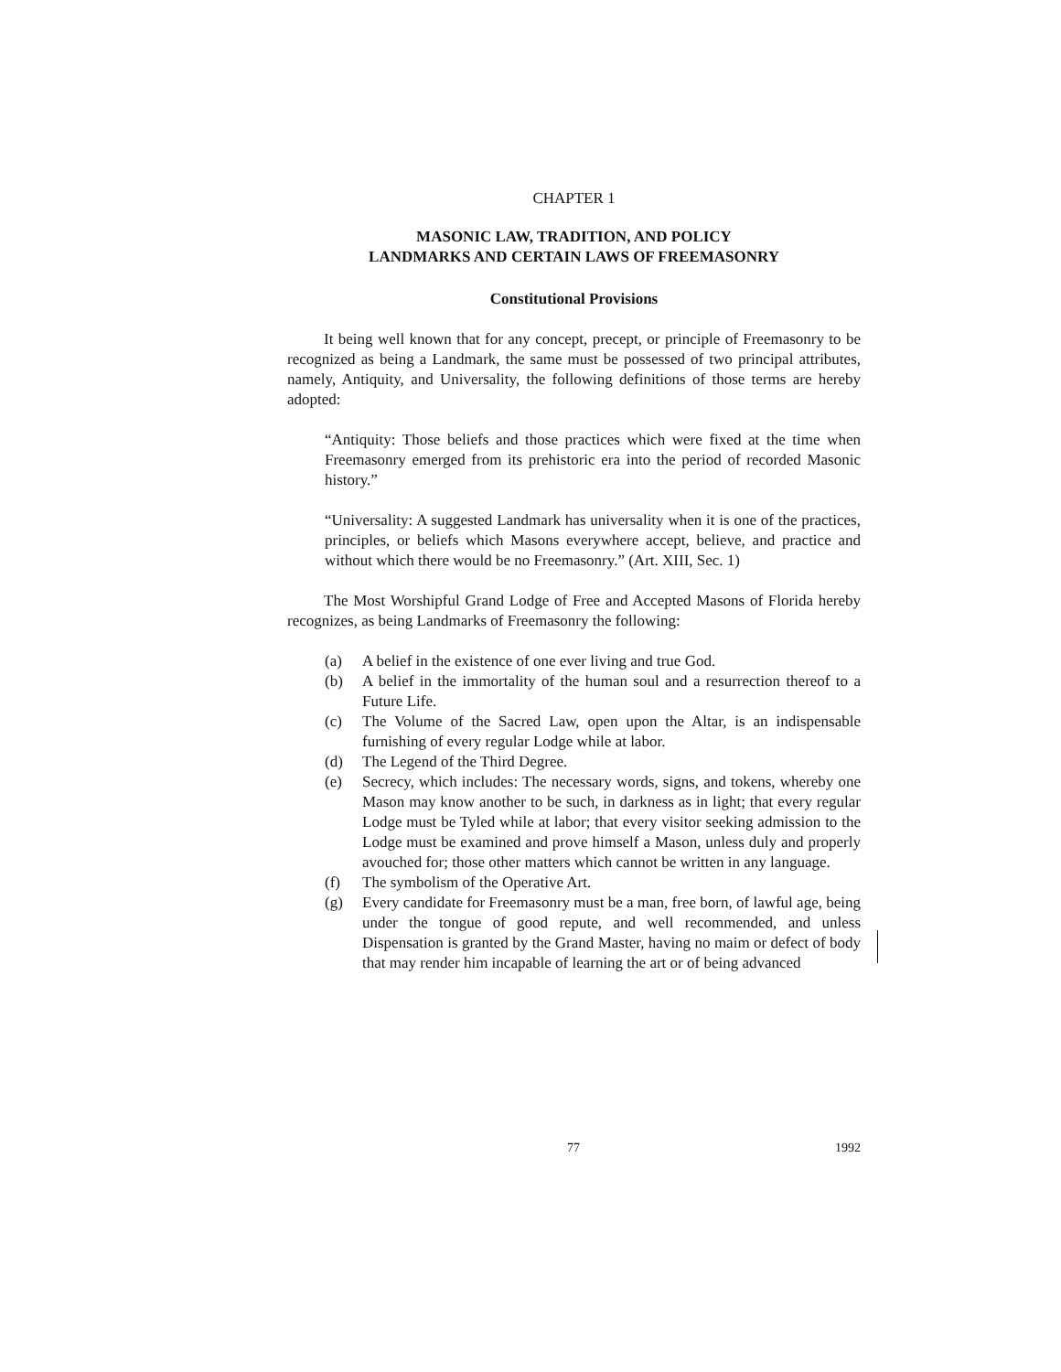CHAPTER 1
MASONIC LAW, TRADITION, AND POLICY
LANDMARKS AND CERTAIN LAWS OF FREEMASONRY
Constitutional Provisions
It being well known that for any concept, precept, or principle of Freemasonry to be recognized as being a Landmark, the same must be possessed of two principal attributes, namely, Antiquity, and Universality, the following definitions of those terms are hereby adopted:
“Antiquity: Those beliefs and those practices which were fixed at the time when Freemasonry emerged from its prehistoric era into the period of recorded Masonic history.”
“Universality: A suggested Landmark has universality when it is one of the practices, principles, or beliefs which Masons everywhere accept, believe, and practice and without which there would be no Freemasonry.” (Art. XIII, Sec. 1)
The Most Worshipful Grand Lodge of Free and Accepted Masons of Florida hereby recognizes, as being Landmarks of Freemasonry the following:
(a) A belief in the existence of one ever living and true God.
(b) A belief in the immortality of the human soul and a resurrection thereof to a Future Life.
(c) The Volume of the Sacred Law, open upon the Altar, is an indispensable furnishing of every regular Lodge while at labor.
(d) The Legend of the Third Degree.
(e) Secrecy, which includes: The necessary words, signs, and tokens, whereby one Mason may know another to be such, in darkness as in light; that every regular Lodge must be Tyled while at labor; that every visitor seeking admission to the Lodge must be examined and prove himself a Mason, unless duly and properly avouched for; those other matters which cannot be written in any language.
(f) The symbolism of the Operative Art.
(g) Every candidate for Freemasonry must be a man, free born, of lawful age, being under the tongue of good repute, and well recommended, and unless Dispensation is granted by the Grand Master, having no maim or defect of body that may render him incapable of learning the art or of being advanced
77 1992